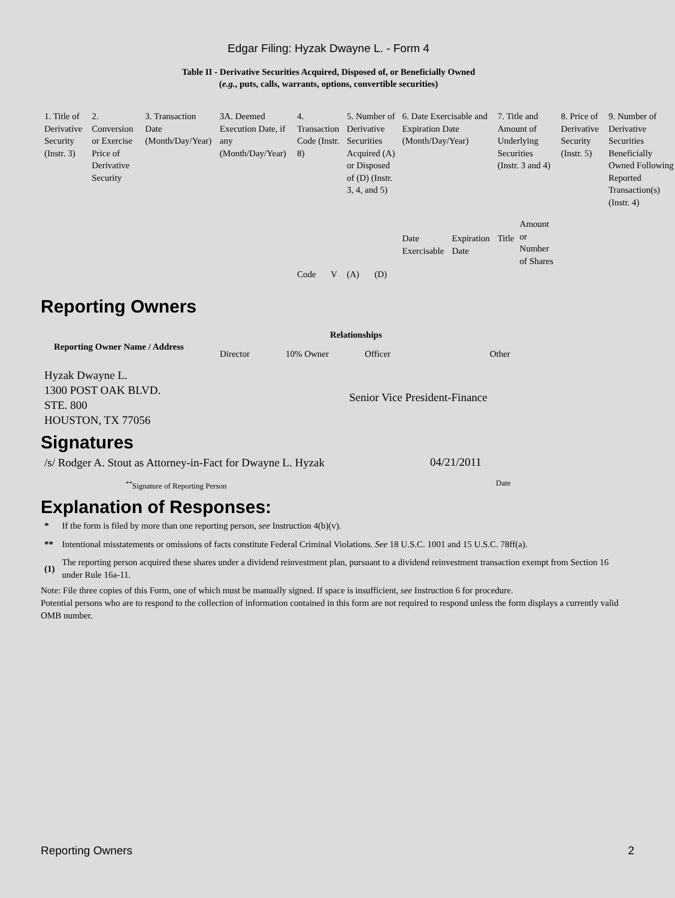Edgar Filing: Hyzak Dwayne L. - Form 4
Table II - Derivative Securities Acquired, Disposed of, or Beneficially Owned
(e.g., puts, calls, warrants, options, convertible securities)
| 1. Title of Derivative Security (Instr. 3) | 2. Conversion or Exercise Price of Derivative Security | 3. Transaction Date (Month/Day/Year) | 3A. Deemed Execution Date, if any (Month/Day/Year) | 4. Transaction Code (Instr. 8) | | 5. Number of Derivative Securities Acquired (A) or Disposed of (D) (Instr. 3, 4, and 5) | | 6. Date Exercisable and Expiration Date (Month/Day/Year) | | 7. Title and Amount of Underlying Securities (Instr. 3 and 4) | | 8. Price of Derivative Security (Instr. 5) | 9. Number of Derivative Securities Beneficially Owned Following Reported Transaction(s) (Instr. 4) |
| --- | --- | --- | --- | --- | --- | --- | --- | --- | --- | --- | --- | --- | --- |
| | | | | Code | V | (A) | (D) | Date Exercisable | Expiration Date | Title | Amount or Number of Shares | | |
Reporting Owners
| Reporting Owner Name / Address | Relationships | | | |
| --- | --- | --- | --- | --- |
| | Director | 10% Owner | Officer | Other |
| Hyzak Dwayne L. 1300 POST OAK BLVD. STE. 800 HOUSTON, TX 77056 | | | Senior Vice President-Finance | |
Signatures
| /s/ Rodger A. Stout as Attorney-in-Fact for Dwayne L. Hyzak | 04/21/2011 |
| <sup>**</sup> Signature of Reporting Person | Date |
Explanation of Responses:
| * | If the form is filed by more than one reporting person, see Instruction 4(b)(v). |
| ** | Intentional misstatements or omissions of facts constitute Federal Criminal Violations. See 18 U.S.C. 1001 and 15 U.S.C. 78ff(a). |
| (1) | The reporting person acquired these shares under a dividend reinvestment plan, pursuant to a dividend reinvestment transaction exempt from Section 16 under Rule 16a-11. |
Note: File three copies of this Form, one of which must be manually signed. If space is insufficient, see Instruction 6 for procedure.
Potential persons who are to respond to the collection of information contained in this form are not required to respond unless the form displays a currently valid OMB number.
Reporting Owners 2